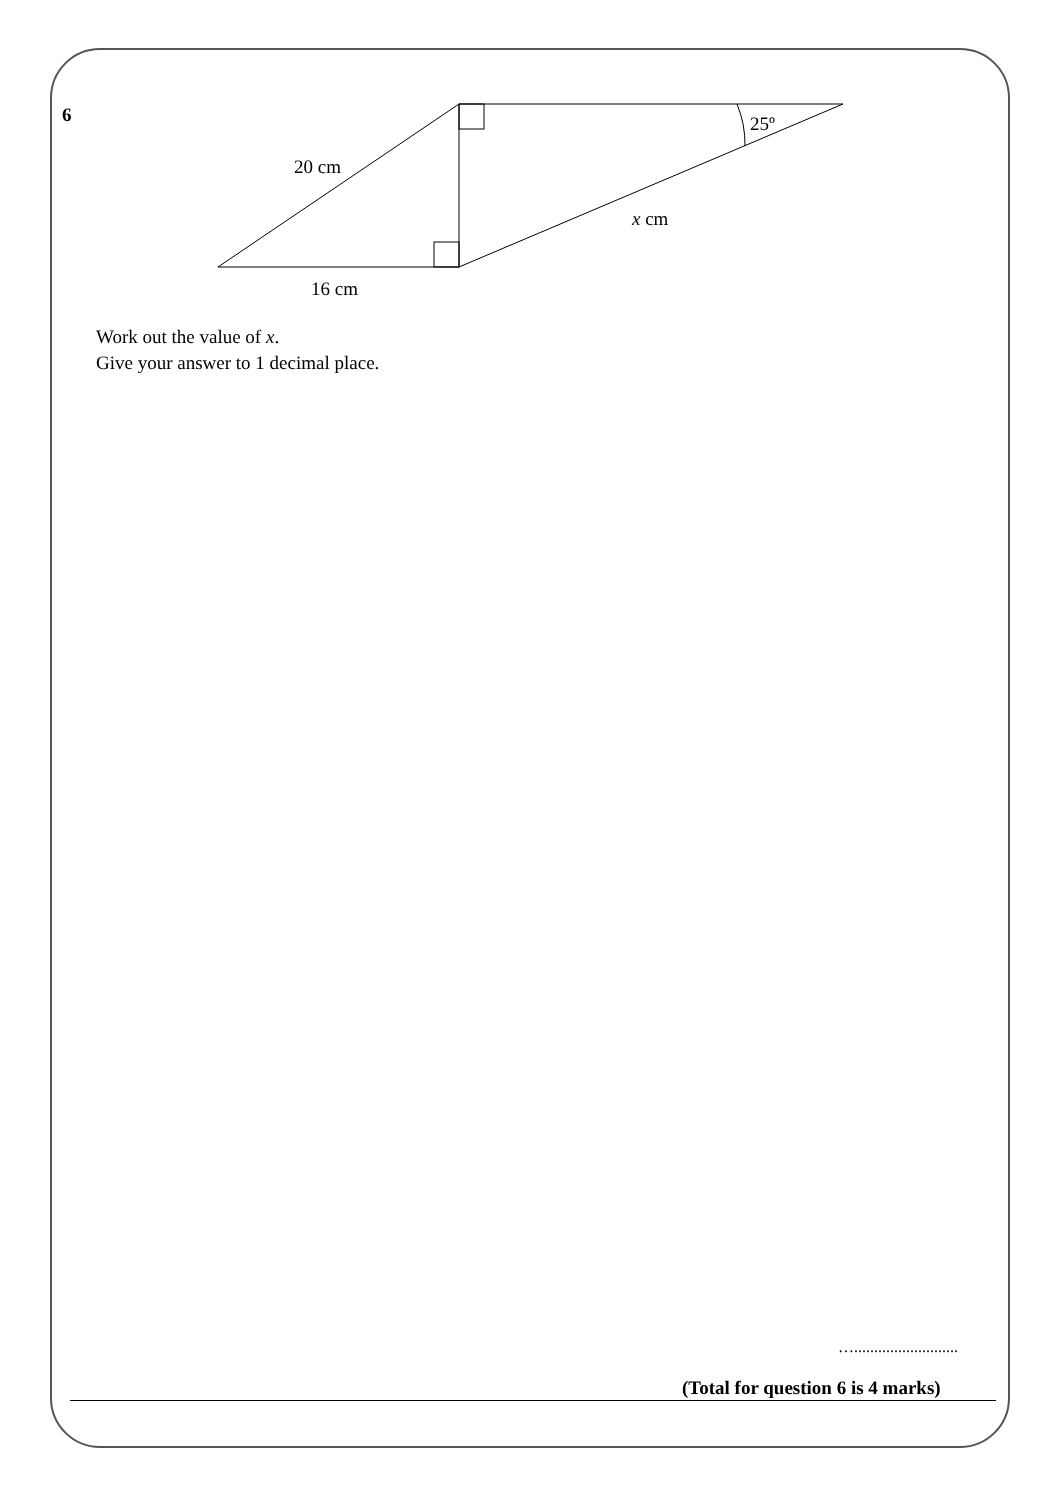6
20 cm
16 cm
x cm
25º
Work out the value of x.
Give your answer to 1 decimal place.
…..........................
(Total for question 6 is 4 marks)